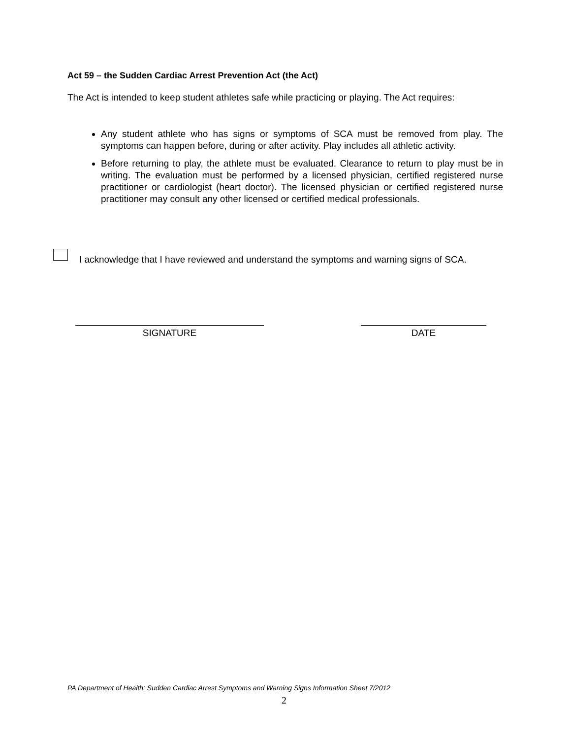Act 59 – the Sudden Cardiac Arrest Prevention Act (the Act)
The Act is intended to keep student athletes safe while practicing or playing. The Act requires:
Any student athlete who has signs or symptoms of SCA must be removed from play. The symptoms can happen before, during or after activity. Play includes all athletic activity.
Before returning to play, the athlete must be evaluated. Clearance to return to play must be in writing. The evaluation must be performed by a licensed physician, certified registered nurse practitioner or cardiologist (heart doctor). The licensed physician or certified registered nurse practitioner may consult any other licensed or certified medical professionals.
I acknowledge that I have reviewed and understand the symptoms and warning signs of SCA.
SIGNATURE DATE
PA Department of Health: Sudden Cardiac Arrest Symptoms and Warning Signs Information Sheet 7/2012
2